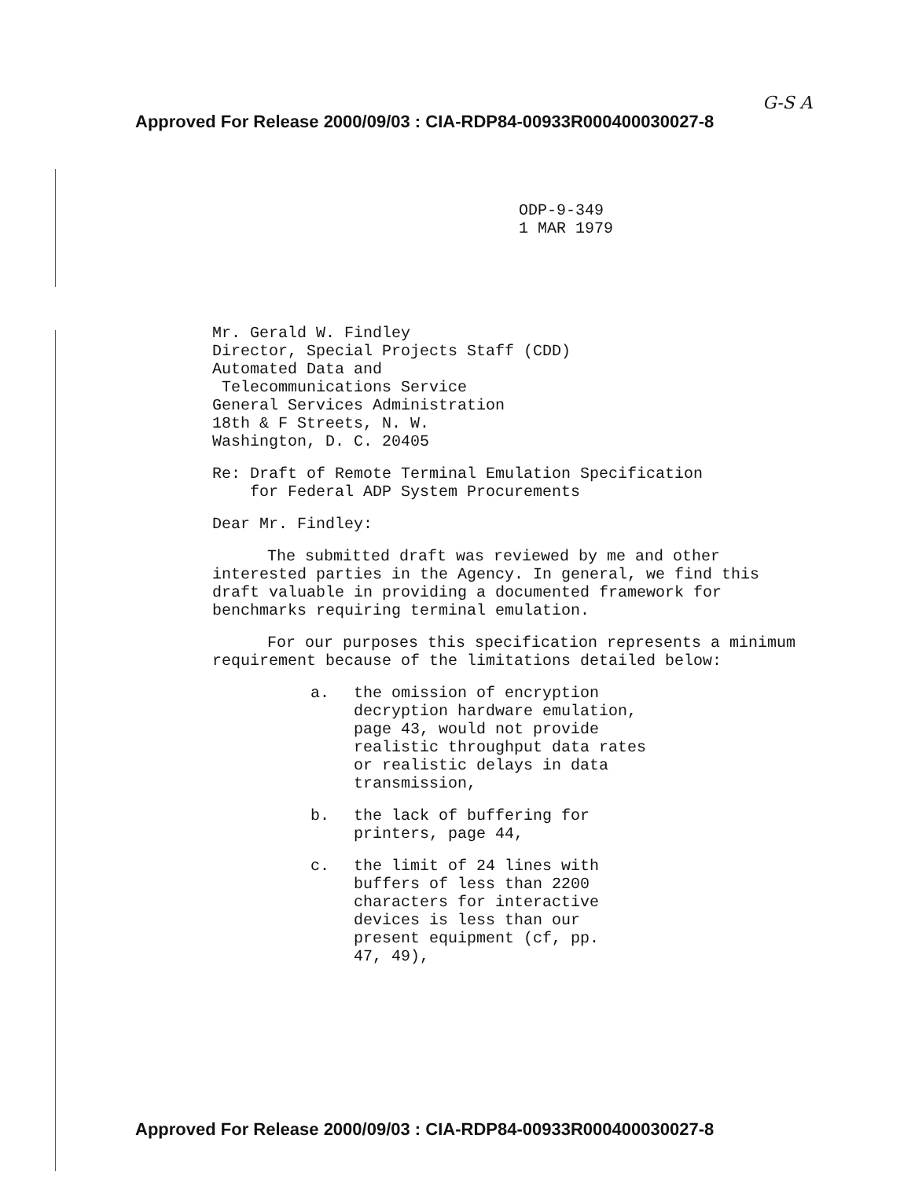G-S A
Approved For Release 2000/09/03 : CIA-RDP84-00933R000400030027-8
ODP-9-349
1 MAR 1979
Mr. Gerald W. Findley
Director, Special Projects Staff (CDD)
Automated Data and
Telecommunications Service
General Services Administration
18th & F Streets, N. W.
Washington, D. C. 20405
Re: Draft of Remote Terminal Emulation Specification
for Federal ADP System Procurements
Dear Mr. Findley:
The submitted draft was reviewed by me and other interested parties in the Agency. In general, we find this draft valuable in providing a documented framework for benchmarks requiring terminal emulation.
For our purposes this specification represents a minimum requirement because of the limitations detailed below:
a. the omission of encryption
decryption hardware emulation,
page 43, would not provide
realistic throughput data rates
or realistic delays in data
transmission,
b. the lack of buffering for
printers, page 44,
c. the limit of 24 lines with
buffers of less than 2200
characters for interactive
devices is less than our
present equipment (cf, pp.
47, 49),
Approved For Release 2000/09/03 : CIA-RDP84-00933R000400030027-8